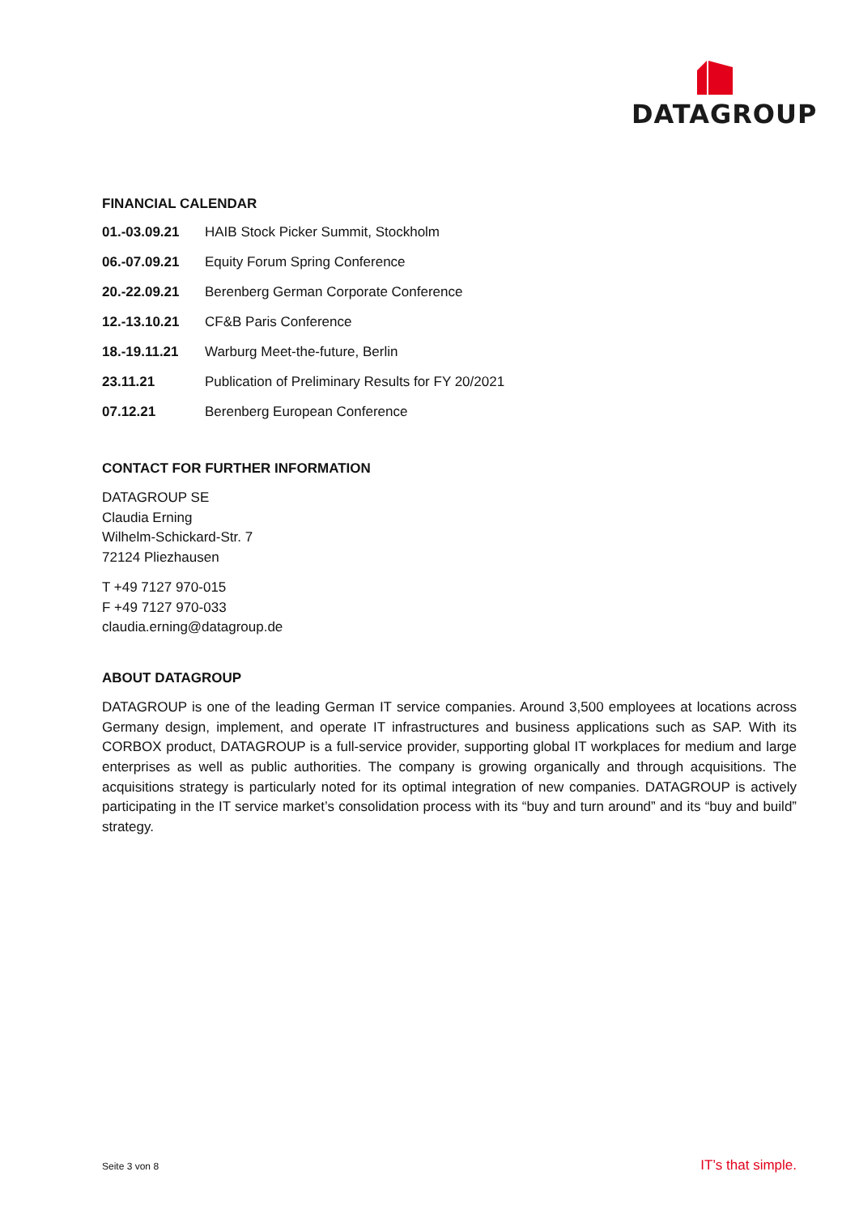DATAGROUP
FINANCIAL CALENDAR
| 01.-03.09.21 | HAIB Stock Picker Summit, Stockholm |
| 06.-07.09.21 | Equity Forum Spring Conference |
| 20.-22.09.21 | Berenberg German Corporate Conference |
| 12.-13.10.21 | CF&B Paris Conference |
| 18.-19.11.21 | Warburg Meet-the-future, Berlin |
| 23.11.21 | Publication of Preliminary Results for FY 20/2021 |
| 07.12.21 | Berenberg European Conference |
CONTACT FOR FURTHER INFORMATION
DATAGROUP SE
Claudia Erning
Wilhelm-Schickard-Str. 7
72124 Pliezhausen
T +49 7127 970-015
F +49 7127 970-033
claudia.erning@datagroup.de
ABOUT DATAGROUP
DATAGROUP is one of the leading German IT service companies. Around 3,500 employees at locations across Germany design, implement, and operate IT infrastructures and business applications such as SAP. With its CORBOX product, DATAGROUP is a full-service provider, supporting global IT workplaces for medium and large enterprises as well as public authorities. The company is growing organically and through acquisitions. The acquisitions strategy is particularly noted for its optimal integration of new companies. DATAGROUP is actively participating in the IT service market’s consolidation process with its “buy and turn around” and its “buy and build” strategy.
Seite 3 von 8 IT’s that simple.